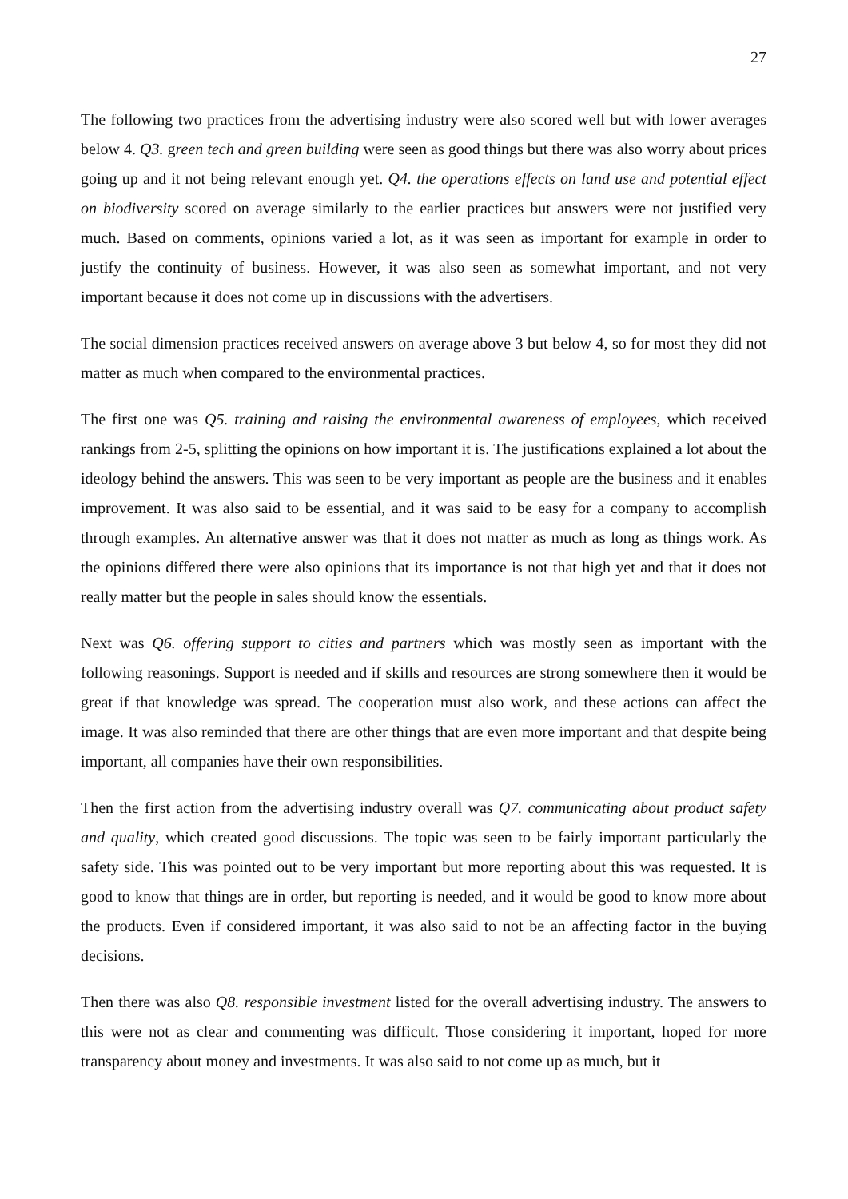27
The following two practices from the advertising industry were also scored well but with lower averages below 4. Q3. green tech and green building were seen as good things but there was also worry about prices going up and it not being relevant enough yet. Q4. the operations effects on land use and potential effect on biodiversity scored on average similarly to the earlier practices but answers were not justified very much. Based on comments, opinions varied a lot, as it was seen as important for example in order to justify the continuity of business. However, it was also seen as somewhat important, and not very important because it does not come up in discussions with the advertisers.
The social dimension practices received answers on average above 3 but below 4, so for most they did not matter as much when compared to the environmental practices.
The first one was Q5. training and raising the environmental awareness of employees, which received rankings from 2-5, splitting the opinions on how important it is. The justifications explained a lot about the ideology behind the answers. This was seen to be very important as people are the business and it enables improvement. It was also said to be essential, and it was said to be easy for a company to accomplish through examples. An alternative answer was that it does not matter as much as long as things work. As the opinions differed there were also opinions that its importance is not that high yet and that it does not really matter but the people in sales should know the essentials.
Next was Q6. offering support to cities and partners which was mostly seen as important with the following reasonings. Support is needed and if skills and resources are strong somewhere then it would be great if that knowledge was spread. The cooperation must also work, and these actions can affect the image. It was also reminded that there are other things that are even more important and that despite being important, all companies have their own responsibilities.
Then the first action from the advertising industry overall was Q7. communicating about product safety and quality, which created good discussions. The topic was seen to be fairly important particularly the safety side. This was pointed out to be very important but more reporting about this was requested. It is good to know that things are in order, but reporting is needed, and it would be good to know more about the products. Even if considered important, it was also said to not be an affecting factor in the buying decisions.
Then there was also Q8. responsible investment listed for the overall advertising industry. The answers to this were not as clear and commenting was difficult. Those considering it important, hoped for more transparency about money and investments. It was also said to not come up as much, but it